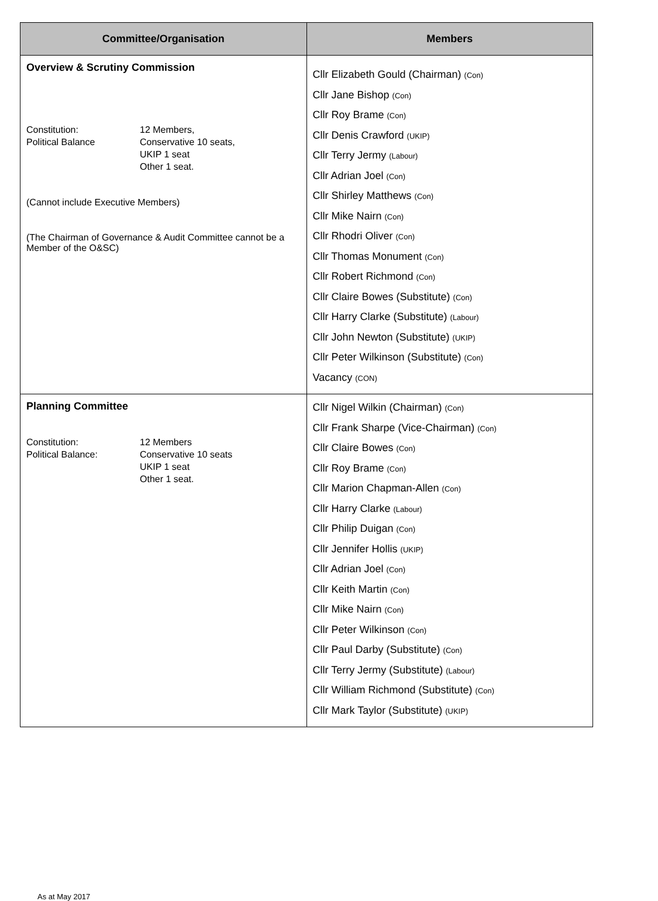| Committee/Organisation | Members |
| --- | --- |
| Overview & Scrutiny Commission Constitution: Political Balance 12 Members, Conservative 10 seats, UKIP 1 seat Other 1 seat. (Cannot include Executive Members) (The Chairman of Governance & Audit Committee cannot be a Member of the O&SC) | Cllr Elizabeth Gould (Chairman) (Con) Cllr Jane Bishop (Con) Cllr Roy Brame (Con) Cllr Denis Crawford (UKIP) Cllr Terry Jermy (Labour) Cllr Adrian Joel (Con) Cllr Shirley Matthews (Con) Cllr Mike Nairn (Con) Cllr Rhodri Oliver (Con) Cllr Thomas Monument (Con) Cllr Robert Richmond (Con) Cllr Claire Bowes (Substitute) (Con) Cllr Harry Clarke (Substitute) (Labour) Cllr John Newton (Substitute) (UKIP) Cllr Peter Wilkinson (Substitute) (Con) Vacancy (CON) |
| Planning Committee Constitution: Political Balance: 12 Members Conservative 10 seats UKIP 1 seat Other 1 seat. | Cllr Nigel Wilkin (Chairman) (Con) Cllr Frank Sharpe (Vice-Chairman) (Con) Cllr Claire Bowes (Con) Cllr Roy Brame (Con) Cllr Marion Chapman-Allen (Con) Cllr Harry Clarke (Labour) Cllr Philip Duigan (Con) Cllr Jennifer Hollis (UKIP) Cllr Adrian Joel (Con) Cllr Keith Martin (Con) Cllr Mike Nairn (Con) Cllr Peter Wilkinson (Con) Cllr Paul Darby (Substitute) (Con) Cllr Terry Jermy (Substitute) (Labour) Cllr William Richmond (Substitute) (Con) Cllr Mark Taylor (Substitute) (UKIP) |
As at May 2017